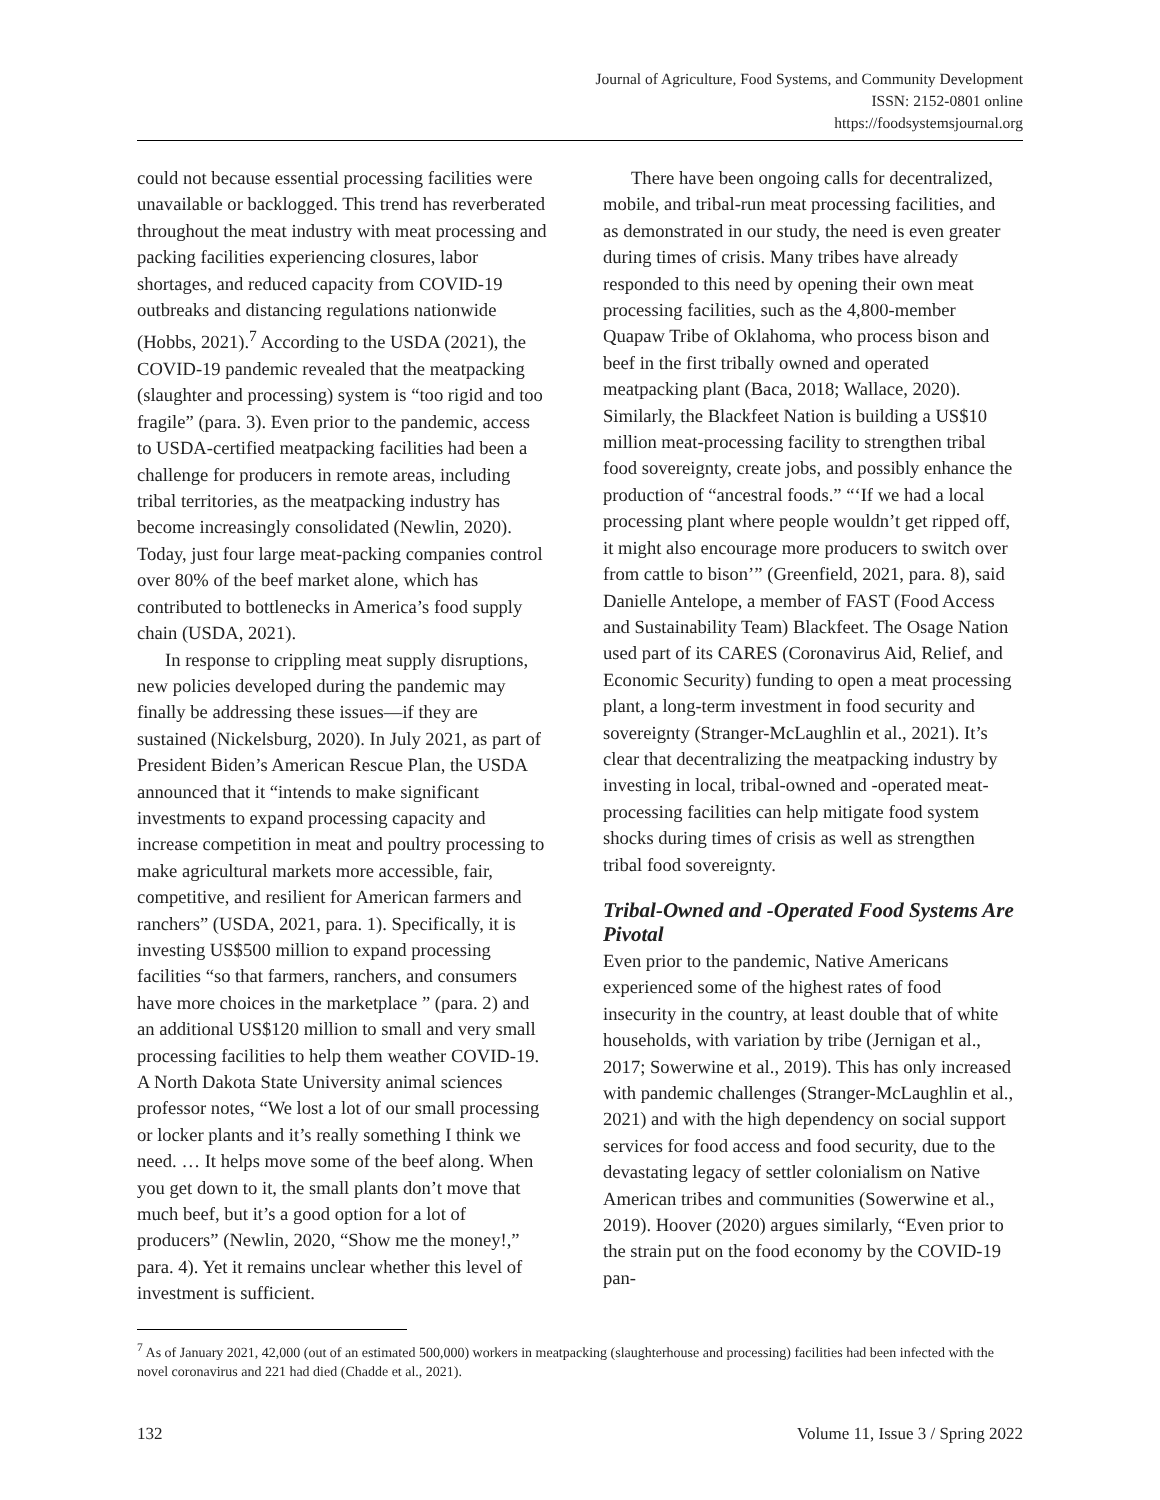Journal of Agriculture, Food Systems, and Community Development
ISSN: 2152-0801 online
https://foodsystemsjournal.org
could not because essential processing facilities were unavailable or backlogged. This trend has reverberated throughout the meat industry with meat processing and packing facilities experiencing closures, labor shortages, and reduced capacity from COVID-19 outbreaks and distancing regulations nationwide (Hobbs, 2021).<sup>7</sup> According to the USDA (2021), the COVID-19 pandemic revealed that the meatpacking (slaughter and processing) system is “too rigid and too fragile” (para. 3). Even prior to the pandemic, access to USDA-certified meatpacking facilities had been a challenge for producers in remote areas, including tribal territories, as the meatpacking industry has become increasingly consolidated (Newlin, 2020). Today, just four large meat-packing companies control over 80% of the beef market alone, which has contributed to bottlenecks in America’s food supply chain (USDA, 2021).
In response to crippling meat supply disruptions, new policies developed during the pandemic may finally be addressing these issues—if they are sustained (Nickelsburg, 2020). In July 2021, as part of President Biden’s American Rescue Plan, the USDA announced that it “intends to make significant investments to expand processing capacity and increase competition in meat and poultry processing to make agricultural markets more accessible, fair, competitive, and resilient for American farmers and ranchers” (USDA, 2021, para. 1). Specifically, it is investing US$500 million to expand processing facilities “so that farmers, ranchers, and consumers have more choices in the marketplace ” (para. 2) and an additional US$120 million to small and very small processing facilities to help them weather COVID-19. A North Dakota State University animal sciences professor notes, “We lost a lot of our small processing or locker plants and it’s really something I think we need. … It helps move some of the beef along. When you get down to it, the small plants don’t move that much beef, but it’s a good option for a lot of producers” (Newlin, 2020, “Show me the money!,” para. 4). Yet it remains unclear whether this level of investment is sufficient.
There have been ongoing calls for decentralized, mobile, and tribal-run meat processing facilities, and as demonstrated in our study, the need is even greater during times of crisis. Many tribes have already responded to this need by opening their own meat processing facilities, such as the 4,800-member Quapaw Tribe of Oklahoma, who process bison and beef in the first tribally owned and operated meatpacking plant (Baca, 2018; Wallace, 2020). Similarly, the Blackfeet Nation is building a US$10 million meat-processing facility to strengthen tribal food sovereignty, create jobs, and possibly enhance the production of “ancestral foods.” “‘If we had a local processing plant where people wouldn’t get ripped off, it might also encourage more producers to switch over from cattle to bison’” (Greenfield, 2021, para. 8), said Danielle Antelope, a member of FAST (Food Access and Sustainability Team) Blackfeet. The Osage Nation used part of its CARES (Coronavirus Aid, Relief, and Economic Security) funding to open a meat processing plant, a long-term investment in food security and sovereignty (Stranger-McLaughlin et al., 2021). It’s clear that decentralizing the meatpacking industry by investing in local, tribal-owned and -operated meat-processing facilities can help mitigate food system shocks during times of crisis as well as strengthen tribal food sovereignty.
Tribal-Owned and -Operated Food Systems Are Pivotal
Even prior to the pandemic, Native Americans experienced some of the highest rates of food insecurity in the country, at least double that of white households, with variation by tribe (Jernigan et al., 2017; Sowerwine et al., 2019). This has only increased with pandemic challenges (Stranger-McLaughlin et al., 2021) and with the high dependency on social support services for food access and food security, due to the devastating legacy of settler colonialism on Native American tribes and communities (Sowerwine et al., 2019). Hoover (2020) argues similarly, “Even prior to the strain put on the food economy by the COVID-19 pan-
<sup>7</sup> As of January 2021, 42,000 (out of an estimated 500,000) workers in meatpacking (slaughterhouse and processing) facilities had been infected with the novel coronavirus and 221 had died (Chadde et al., 2021).
132 Volume 11, Issue 3 / Spring 2022